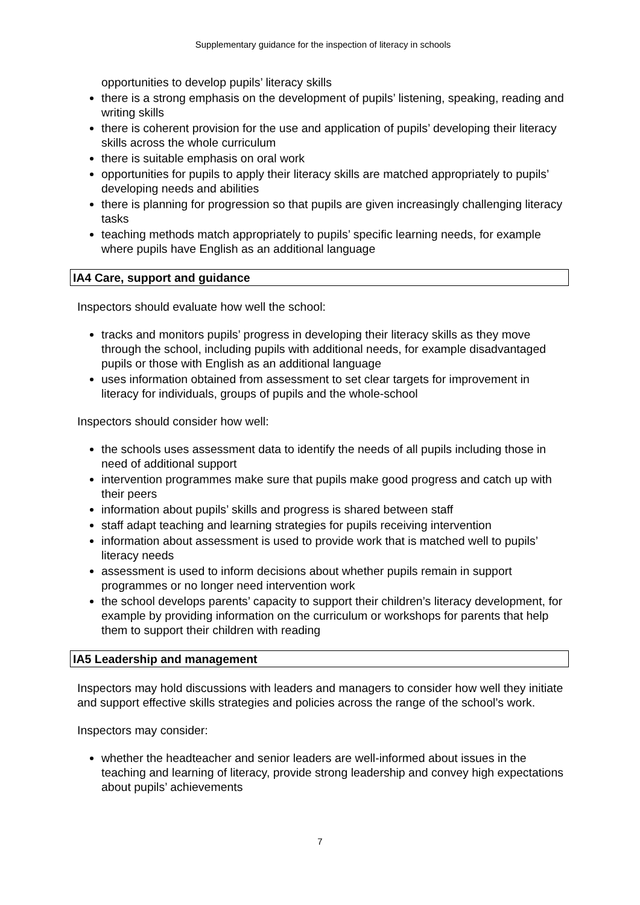Supplementary guidance for the inspection of literacy in schools
opportunities to develop pupils’ literacy skills
there is a strong emphasis on the development of pupils’ listening, speaking, reading and writing skills
there is coherent provision for the use and application of pupils’ developing their literacy skills across the whole curriculum
there is suitable emphasis on oral work
opportunities for pupils to apply their literacy skills are matched appropriately to pupils’ developing needs and abilities
there is planning for progression so that pupils are given increasingly challenging literacy tasks
teaching methods match appropriately to pupils’ specific learning needs, for example where pupils have English as an additional language
IA4 Care, support and guidance
Inspectors should evaluate how well the school:
tracks and monitors pupils’ progress in developing their literacy skills as they move through the school, including pupils with additional needs, for example disadvantaged pupils or those with English as an additional language
uses information obtained from assessment to set clear targets for improvement in literacy for individuals, groups of pupils and the whole-school
Inspectors should consider how well:
the schools uses assessment data to identify the needs of all pupils including those in need of additional support
intervention programmes make sure that pupils make good progress and catch up with their peers
information about pupils’ skills and progress is shared between staff
staff adapt teaching and learning strategies for pupils receiving intervention
information about assessment is used to provide work that is matched well to pupils’ literacy needs
assessment is used to inform decisions about whether pupils remain in support programmes or no longer need intervention work
the school develops parents’ capacity to support their children’s literacy development, for example by providing information on the curriculum or workshops for parents that help them to support their children with reading
IA5 Leadership and management
Inspectors may hold discussions with leaders and managers to consider how well they initiate and support effective skills strategies and policies across the range of the school’s work.
Inspectors may consider:
whether the headteacher and senior leaders are well-informed about issues in the teaching and learning of literacy, provide strong leadership and convey high expectations about pupils’ achievements
7